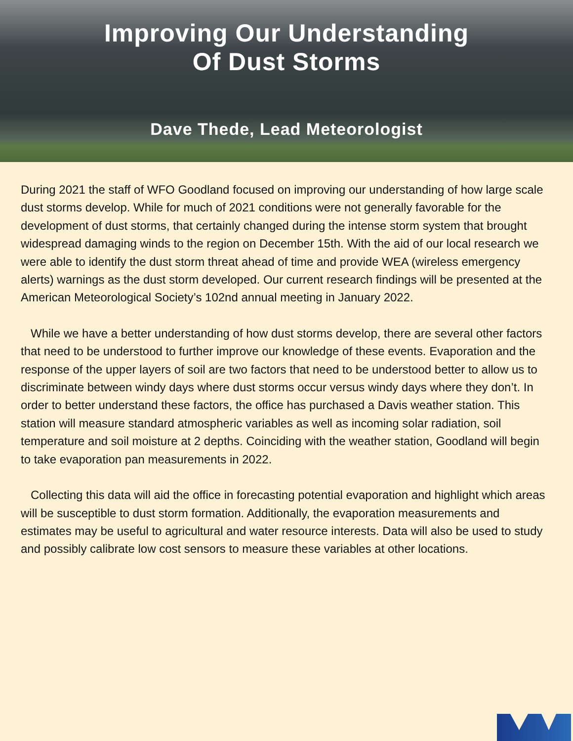Improving Our Understanding
Of Dust Storms
Dave Thede, Lead Meteorologist
During 2021 the staff of WFO Goodland focused on improving our understanding of how large scale dust storms develop. While for much of 2021 conditions were not generally favorable for the development of dust storms, that certainly changed during the intense storm system that brought widespread damaging winds to the region on December 15th. With the aid of our local research we were able to identify the dust storm threat ahead of time and provide WEA (wireless emergency alerts) warnings as the dust storm developed. Our current research findings will be presented at the American Meteorological Society’s 102nd annual meeting in January 2022.
While we have a better understanding of how dust storms develop, there are several other factors that need to be understood to further improve our knowledge of these events. Evaporation and the response of the upper layers of soil are two factors that need to be understood better to allow us to discriminate between windy days where dust storms occur versus windy days where they don’t. In order to better understand these factors, the office has purchased a Davis weather station. This station will measure standard atmospheric variables as well as incoming solar radiation, soil temperature and soil moisture at 2 depths. Coinciding with the weather station, Goodland will begin to take evaporation pan measurements in 2022.
Collecting this data will aid the office in forecasting potential evaporation and highlight which areas will be susceptible to dust storm formation. Additionally, the evaporation measurements and estimates may be useful to agricultural and water resource interests. Data will also be used to study and possibly calibrate low cost sensors to measure these variables at other locations.